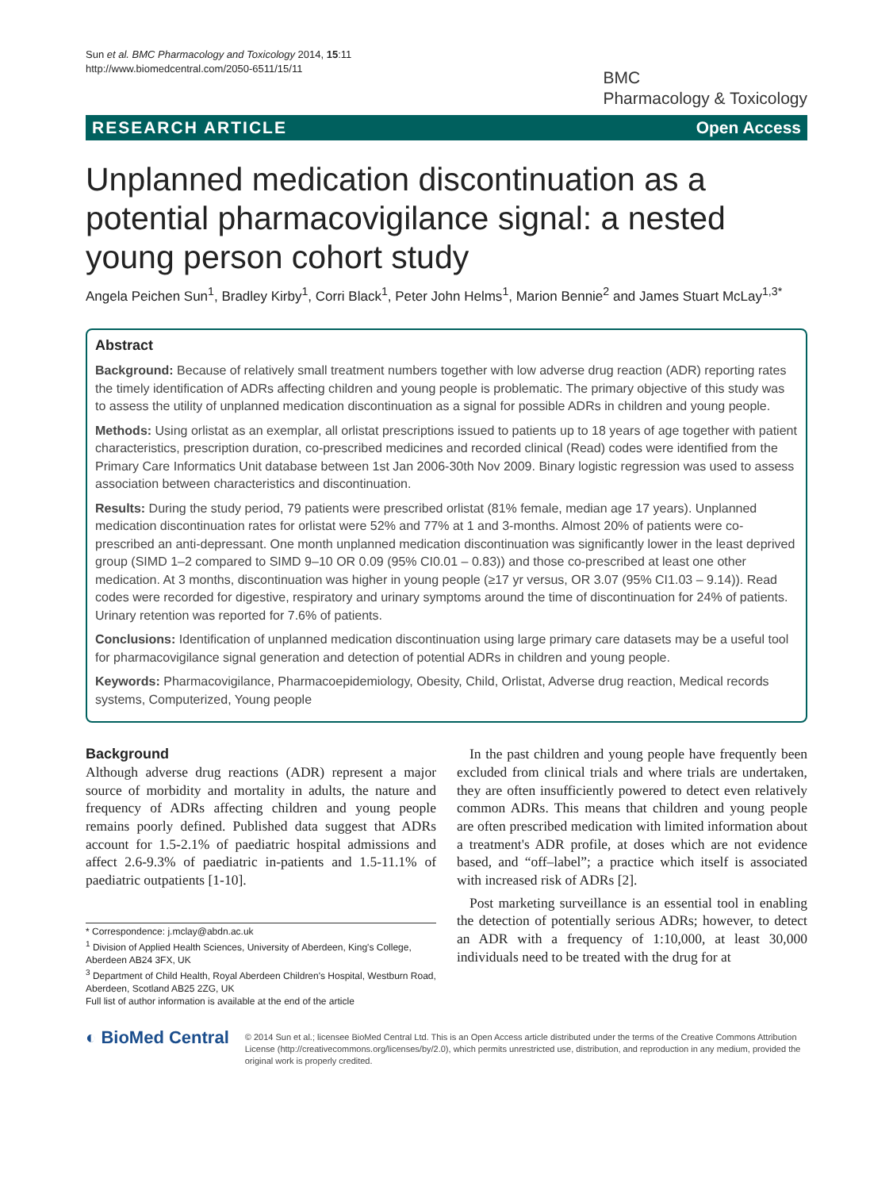Sun et al. BMC Pharmacology and Toxicology 2014, 15:11
http://www.biomedcentral.com/2050-6511/15/11
BMC
Pharmacology & Toxicology
RESEARCH ARTICLE Open Access
Unplanned medication discontinuation as a potential pharmacovigilance signal: a nested young person cohort study
Angela Peichen Sun<sup>1</sup>, Bradley Kirby<sup>1</sup>, Corri Black<sup>1</sup>, Peter John Helms<sup>1</sup>, Marion Bennie<sup>2</sup> and James Stuart McLay<sup>1,3*</sup>
Abstract
Background: Because of relatively small treatment numbers together with low adverse drug reaction (ADR) reporting rates the timely identification of ADRs affecting children and young people is problematic. The primary objective of this study was to assess the utility of unplanned medication discontinuation as a signal for possible ADRs in children and young people.
Methods: Using orlistat as an exemplar, all orlistat prescriptions issued to patients up to 18 years of age together with patient characteristics, prescription duration, co-prescribed medicines and recorded clinical (Read) codes were identified from the Primary Care Informatics Unit database between 1st Jan 2006-30th Nov 2009. Binary logistic regression was used to assess association between characteristics and discontinuation.
Results: During the study period, 79 patients were prescribed orlistat (81% female, median age 17 years). Unplanned medication discontinuation rates for orlistat were 52% and 77% at 1 and 3-months. Almost 20% of patients were co-prescribed an anti-depressant. One month unplanned medication discontinuation was significantly lower in the least deprived group (SIMD 1–2 compared to SIMD 9–10 OR 0.09 (95% CI0.01 – 0.83)) and those co-prescribed at least one other medication. At 3 months, discontinuation was higher in young people (≥17 yr versus, OR 3.07 (95% CI1.03 – 9.14)). Read codes were recorded for digestive, respiratory and urinary symptoms around the time of discontinuation for 24% of patients. Urinary retention was reported for 7.6% of patients.
Conclusions: Identification of unplanned medication discontinuation using large primary care datasets may be a useful tool for pharmacovigilance signal generation and detection of potential ADRs in children and young people.
Keywords: Pharmacovigilance, Pharmacoepidemiology, Obesity, Child, Orlistat, Adverse drug reaction, Medical records systems, Computerized, Young people
Background
Although adverse drug reactions (ADR) represent a major source of morbidity and mortality in adults, the nature and frequency of ADRs affecting children and young people remains poorly defined. Published data suggest that ADRs account for 1.5-2.1% of paediatric hospital admissions and affect 2.6-9.3% of paediatric in-patients and 1.5-11.1% of paediatric outpatients [1-10].
* Correspondence: j.mclay@abdn.ac.uk
<sup>1</sup> Division of Applied Health Sciences, University of Aberdeen, King's College, Aberdeen AB24 3FX, UK
<sup>3</sup> Department of Child Health, Royal Aberdeen Children's Hospital, Westburn Road, Aberdeen, Scotland AB25 2ZG, UK
Full list of author information is available at the end of the article
In the past children and young people have frequently been excluded from clinical trials and where trials are undertaken, they are often insufficiently powered to detect even relatively common ADRs. This means that children and young people are often prescribed medication with limited information about a treatment's ADR profile, at doses which are not evidence based, and “off–label”; a practice which itself is associated with increased risk of ADRs [2].
Post marketing surveillance is an essential tool in enabling the detection of potentially serious ADRs; however, to detect an ADR with a frequency of 1:10,000, at least 30,000 individuals need to be treated with the drug for at
◐ BioMed Central
© 2014 Sun et al.; licensee BioMed Central Ltd. This is an Open Access article distributed under the terms of the Creative Commons Attribution License (http://creativecommons.org/licenses/by/2.0), which permits unrestricted use, distribution, and reproduction in any medium, provided the original work is properly credited.